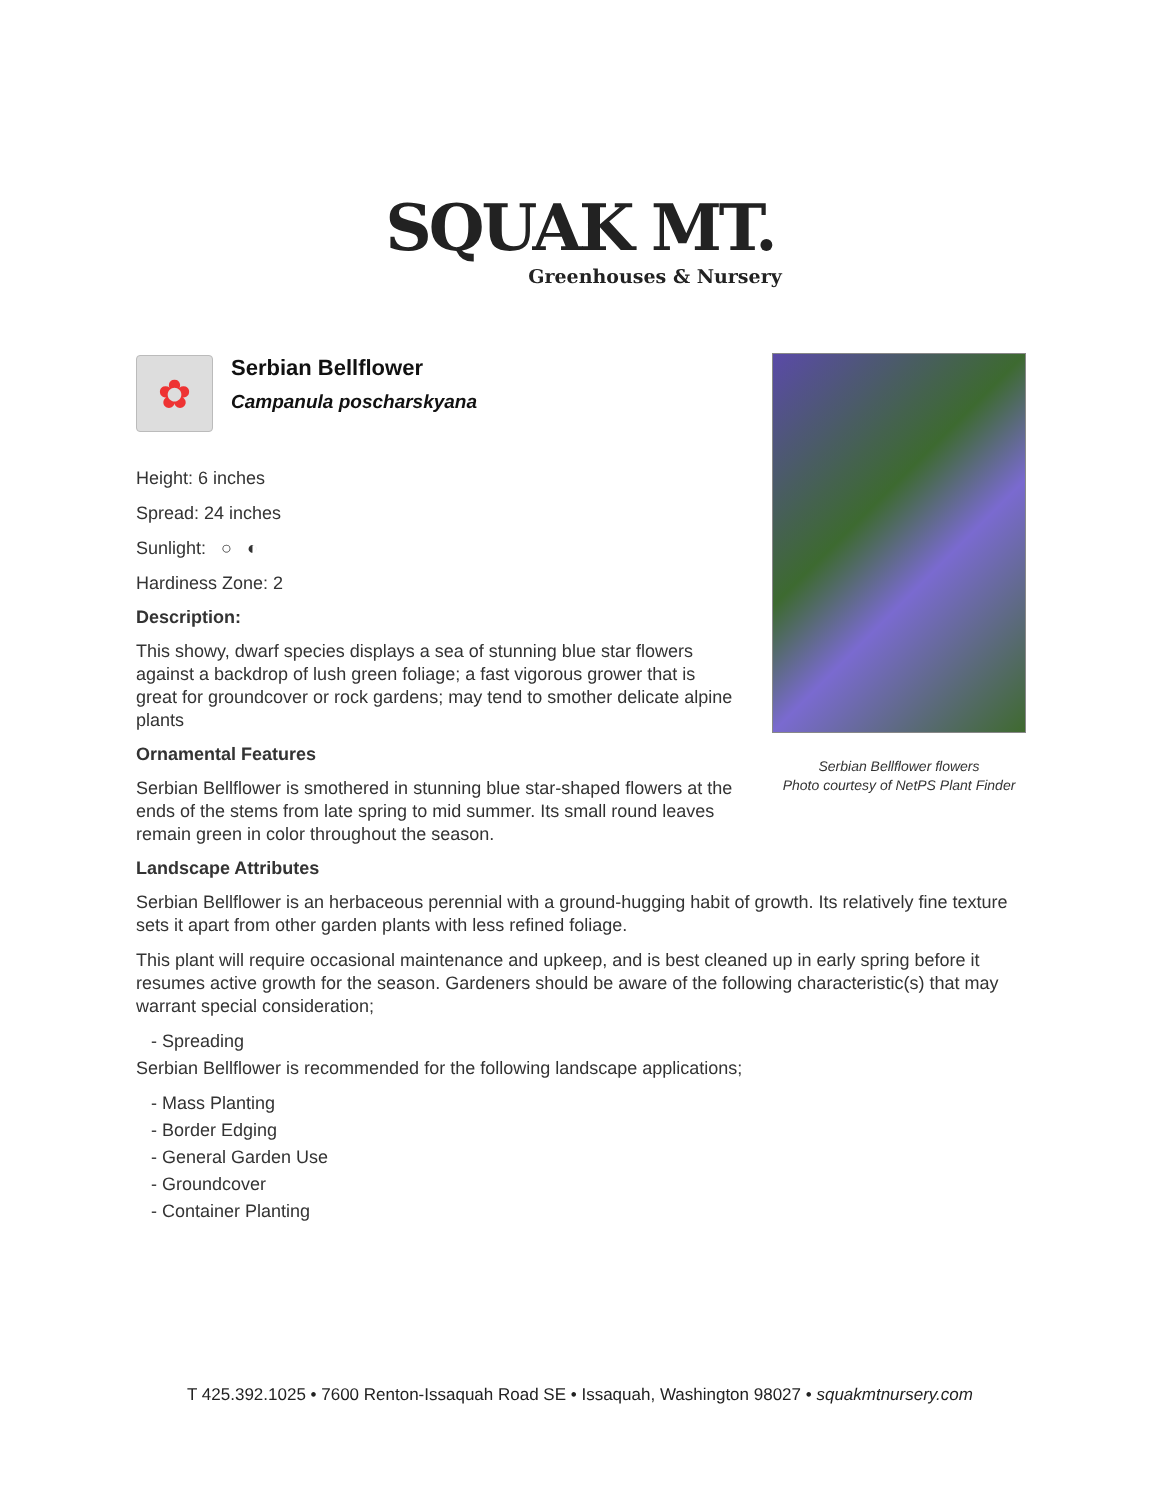SQUAK MT.
Greenhouses & Nursery
Serbian Bellflower flowers
Photo courtesy of NetPS Plant Finder
✿
Serbian Bellflower
Campanula poscharskyana
Height: 6 inches
Spread: 24 inches
Sunlight: ○ ◐
Hardiness Zone: 2
Description:
This showy, dwarf species displays a sea of stunning blue star flowers against a backdrop of lush green foliage; a fast vigorous grower that is great for groundcover or rock gardens; may tend to smother delicate alpine plants
Ornamental Features
Serbian Bellflower is smothered in stunning blue star-shaped flowers at the ends of the stems from late spring to mid summer. Its small round leaves remain green in color throughout the season.
Landscape Attributes
Serbian Bellflower is an herbaceous perennial with a ground-hugging habit of growth. Its relatively fine texture sets it apart from other garden plants with less refined foliage.
This plant will require occasional maintenance and upkeep, and is best cleaned up in early spring before it resumes active growth for the season. Gardeners should be aware of the following characteristic(s) that may warrant special consideration;
- Spreading
Serbian Bellflower is recommended for the following landscape applications;
- Mass Planting
- Border Edging
- General Garden Use
- Groundcover
- Container Planting
T 425.392.1025 • 7600 Renton-Issaquah Road SE • Issaquah, Washington 98027 • squakmtnursery.com